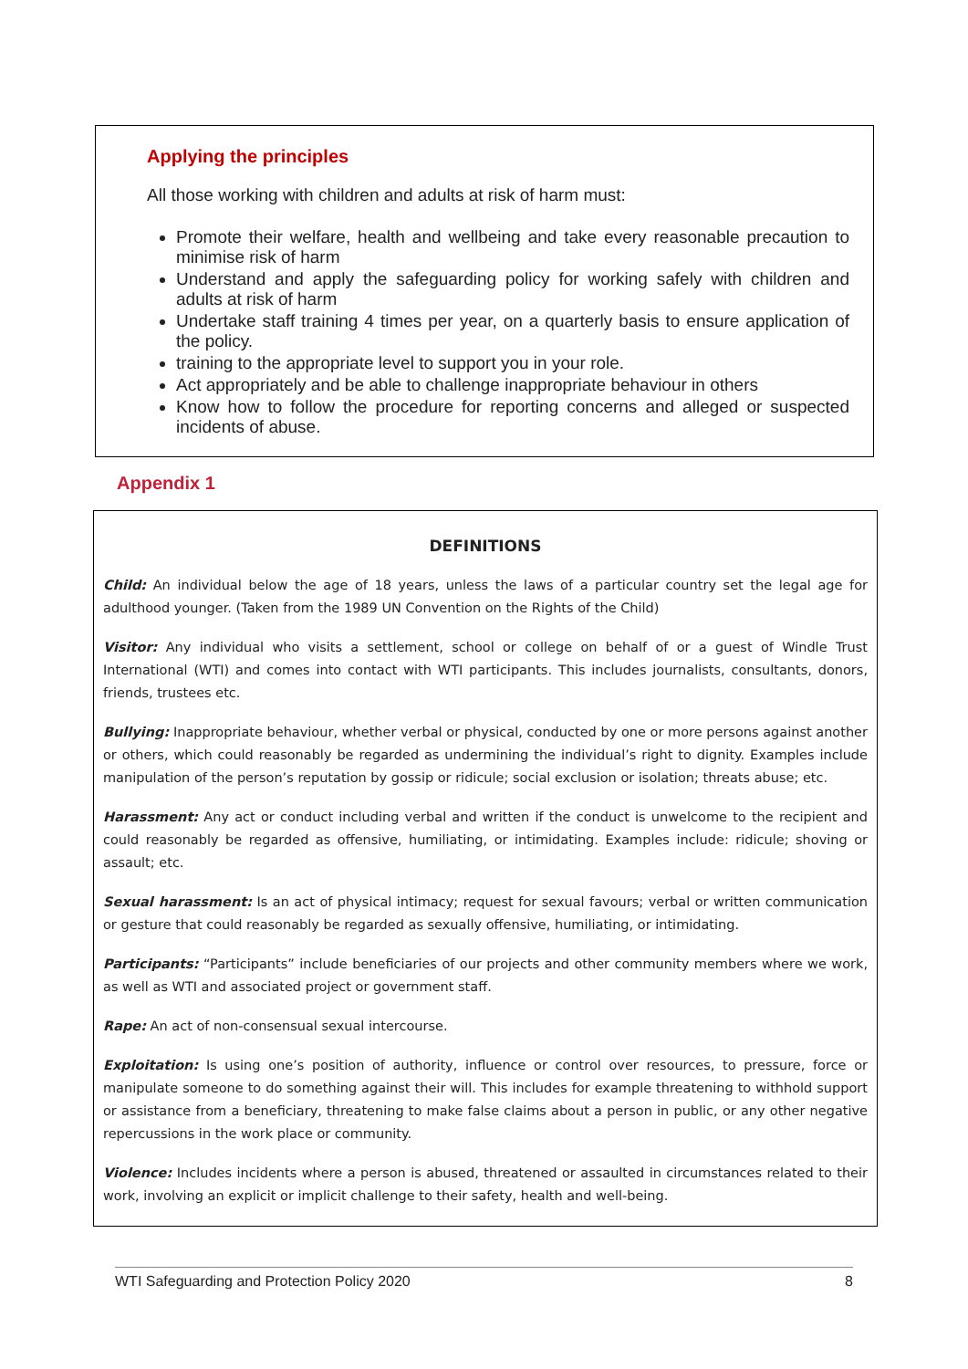Applying the principles
All those working with children and adults at risk of harm must:
Promote their welfare, health and wellbeing and take every reasonable precaution to minimise risk of harm
Understand and apply the safeguarding policy for working safely with children and adults at risk of harm
Undertake staff training 4 times per year, on a quarterly basis to ensure application of the policy.
training to the appropriate level to support you in your role.
Act appropriately and be able to challenge inappropriate behaviour in others
Know how to follow the procedure for reporting concerns and alleged or suspected incidents of abuse.
Appendix 1
DEFINITIONS
Child: An individual below the age of 18 years, unless the laws of a particular country set the legal age for adulthood younger. (Taken from the 1989 UN Convention on the Rights of the Child)
Visitor: Any individual who visits a settlement, school or college on behalf of or a guest of Windle Trust International (WTI) and comes into contact with WTI participants. This includes journalists, consultants, donors, friends, trustees etc.
Bullying: Inappropriate behaviour, whether verbal or physical, conducted by one or more persons against another or others, which could reasonably be regarded as undermining the individual’s right to dignity. Examples include manipulation of the person’s reputation by gossip or ridicule; social exclusion or isolation; threats abuse; etc.
Harassment: Any act or conduct including verbal and written if the conduct is unwelcome to the recipient and could reasonably be regarded as offensive, humiliating, or intimidating. Examples include: ridicule; shoving or assault; etc.
Sexual harassment: Is an act of physical intimacy; request for sexual favours; verbal or written communication or gesture that could reasonably be regarded as sexually offensive, humiliating, or intimidating.
Participants: “Participants” include beneficiaries of our projects and other community members where we work, as well as WTI and associated project or government staff.
Rape: An act of non-consensual sexual intercourse.
Exploitation: Is using one’s position of authority, influence or control over resources, to pressure, force or manipulate someone to do something against their will. This includes for example threatening to withhold support or assistance from a beneficiary, threatening to make false claims about a person in public, or any other negative repercussions in the work place or community.
Violence: Includes incidents where a person is abused, threatened or assaulted in circumstances related to their work, involving an explicit or implicit challenge to their safety, health and well-being.
WTI Safeguarding and Protection Policy 2020 8